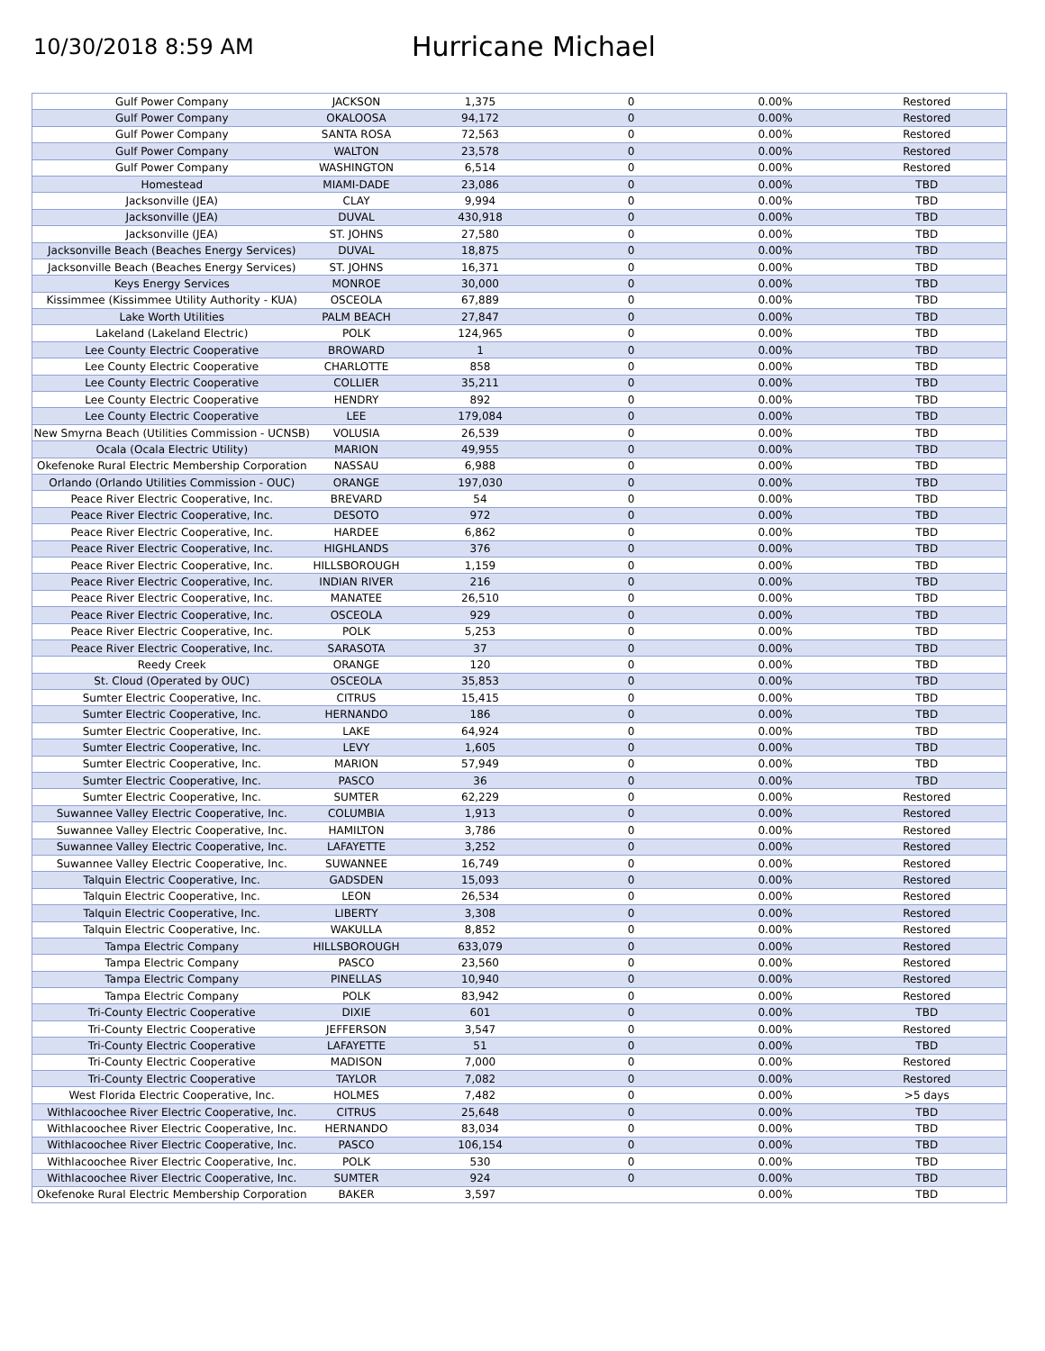10/30/2018 8:59 AM
Hurricane Michael
| Gulf Power Company | JACKSON | 1,375 | 0 | 0.00% | Restored |
| Gulf Power Company | OKALOOSA | 94,172 | 0 | 0.00% | Restored |
| Gulf Power Company | SANTA ROSA | 72,563 | 0 | 0.00% | Restored |
| Gulf Power Company | WALTON | 23,578 | 0 | 0.00% | Restored |
| Gulf Power Company | WASHINGTON | 6,514 | 0 | 0.00% | Restored |
| Homestead | MIAMI-DADE | 23,086 | 0 | 0.00% | TBD |
| Jacksonville (JEA) | CLAY | 9,994 | 0 | 0.00% | TBD |
| Jacksonville (JEA) | DUVAL | 430,918 | 0 | 0.00% | TBD |
| Jacksonville (JEA) | ST. JOHNS | 27,580 | 0 | 0.00% | TBD |
| Jacksonville Beach (Beaches Energy Services) | DUVAL | 18,875 | 0 | 0.00% | TBD |
| Jacksonville Beach (Beaches Energy Services) | ST. JOHNS | 16,371 | 0 | 0.00% | TBD |
| Keys Energy Services | MONROE | 30,000 | 0 | 0.00% | TBD |
| Kissimmee (Kissimmee Utility Authority - KUA) | OSCEOLA | 67,889 | 0 | 0.00% | TBD |
| Lake Worth Utilities | PALM BEACH | 27,847 | 0 | 0.00% | TBD |
| Lakeland (Lakeland Electric) | POLK | 124,965 | 0 | 0.00% | TBD |
| Lee County Electric Cooperative | BROWARD | 1 | 0 | 0.00% | TBD |
| Lee County Electric Cooperative | CHARLOTTE | 858 | 0 | 0.00% | TBD |
| Lee County Electric Cooperative | COLLIER | 35,211 | 0 | 0.00% | TBD |
| Lee County Electric Cooperative | HENDRY | 892 | 0 | 0.00% | TBD |
| Lee County Electric Cooperative | LEE | 179,084 | 0 | 0.00% | TBD |
| New Smyrna Beach (Utilities Commission - UCNSB) | VOLUSIA | 26,539 | 0 | 0.00% | TBD |
| Ocala (Ocala Electric Utility) | MARION | 49,955 | 0 | 0.00% | TBD |
| Okefenoke Rural Electric Membership Corporation | NASSAU | 6,988 | 0 | 0.00% | TBD |
| Orlando (Orlando Utilities Commission - OUC) | ORANGE | 197,030 | 0 | 0.00% | TBD |
| Peace River Electric Cooperative, Inc. | BREVARD | 54 | 0 | 0.00% | TBD |
| Peace River Electric Cooperative, Inc. | DESOTO | 972 | 0 | 0.00% | TBD |
| Peace River Electric Cooperative, Inc. | HARDEE | 6,862 | 0 | 0.00% | TBD |
| Peace River Electric Cooperative, Inc. | HIGHLANDS | 376 | 0 | 0.00% | TBD |
| Peace River Electric Cooperative, Inc. | HILLSBOROUGH | 1,159 | 0 | 0.00% | TBD |
| Peace River Electric Cooperative, Inc. | INDIAN RIVER | 216 | 0 | 0.00% | TBD |
| Peace River Electric Cooperative, Inc. | MANATEE | 26,510 | 0 | 0.00% | TBD |
| Peace River Electric Cooperative, Inc. | OSCEOLA | 929 | 0 | 0.00% | TBD |
| Peace River Electric Cooperative, Inc. | POLK | 5,253 | 0 | 0.00% | TBD |
| Peace River Electric Cooperative, Inc. | SARASOTA | 37 | 0 | 0.00% | TBD |
| Reedy Creek | ORANGE | 120 | 0 | 0.00% | TBD |
| St. Cloud (Operated by OUC) | OSCEOLA | 35,853 | 0 | 0.00% | TBD |
| Sumter Electric Cooperative, Inc. | CITRUS | 15,415 | 0 | 0.00% | TBD |
| Sumter Electric Cooperative, Inc. | HERNANDO | 186 | 0 | 0.00% | TBD |
| Sumter Electric Cooperative, Inc. | LAKE | 64,924 | 0 | 0.00% | TBD |
| Sumter Electric Cooperative, Inc. | LEVY | 1,605 | 0 | 0.00% | TBD |
| Sumter Electric Cooperative, Inc. | MARION | 57,949 | 0 | 0.00% | TBD |
| Sumter Electric Cooperative, Inc. | PASCO | 36 | 0 | 0.00% | TBD |
| Sumter Electric Cooperative, Inc. | SUMTER | 62,229 | 0 | 0.00% | Restored |
| Suwannee Valley Electric Cooperative, Inc. | COLUMBIA | 1,913 | 0 | 0.00% | Restored |
| Suwannee Valley Electric Cooperative, Inc. | HAMILTON | 3,786 | 0 | 0.00% | Restored |
| Suwannee Valley Electric Cooperative, Inc. | LAFAYETTE | 3,252 | 0 | 0.00% | Restored |
| Suwannee Valley Electric Cooperative, Inc. | SUWANNEE | 16,749 | 0 | 0.00% | Restored |
| Talquin Electric Cooperative, Inc. | GADSDEN | 15,093 | 0 | 0.00% | Restored |
| Talquin Electric Cooperative, Inc. | LEON | 26,534 | 0 | 0.00% | Restored |
| Talquin Electric Cooperative, Inc. | LIBERTY | 3,308 | 0 | 0.00% | Restored |
| Talquin Electric Cooperative, Inc. | WAKULLA | 8,852 | 0 | 0.00% | Restored |
| Tampa Electric Company | HILLSBOROUGH | 633,079 | 0 | 0.00% | Restored |
| Tampa Electric Company | PASCO | 23,560 | 0 | 0.00% | Restored |
| Tampa Electric Company | PINELLAS | 10,940 | 0 | 0.00% | Restored |
| Tampa Electric Company | POLK | 83,942 | 0 | 0.00% | Restored |
| Tri-County Electric Cooperative | DIXIE | 601 | 0 | 0.00% | TBD |
| Tri-County Electric Cooperative | JEFFERSON | 3,547 | 0 | 0.00% | Restored |
| Tri-County Electric Cooperative | LAFAYETTE | 51 | 0 | 0.00% | TBD |
| Tri-County Electric Cooperative | MADISON | 7,000 | 0 | 0.00% | Restored |
| Tri-County Electric Cooperative | TAYLOR | 7,082 | 0 | 0.00% | Restored |
| West Florida Electric Cooperative, Inc. | HOLMES | 7,482 | 0 | 0.00% | >5 days |
| Withlacoochee River Electric Cooperative, Inc. | CITRUS | 25,648 | 0 | 0.00% | TBD |
| Withlacoochee River Electric Cooperative, Inc. | HERNANDO | 83,034 | 0 | 0.00% | TBD |
| Withlacoochee River Electric Cooperative, Inc. | PASCO | 106,154 | 0 | 0.00% | TBD |
| Withlacoochee River Electric Cooperative, Inc. | POLK | 530 | 0 | 0.00% | TBD |
| Withlacoochee River Electric Cooperative, Inc. | SUMTER | 924 | 0 | 0.00% | TBD |
| Okefenoke Rural Electric Membership Corporation | BAKER | 3,597 | | 0.00% | TBD |